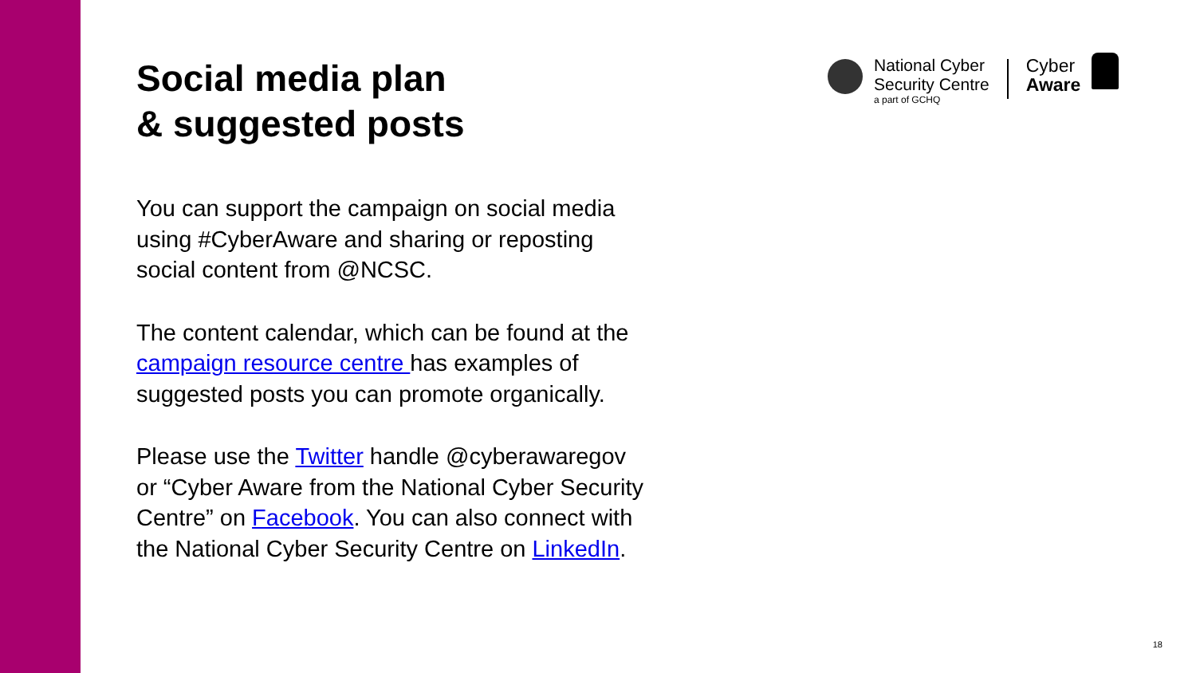Social media plan
& suggested posts
You can support the campaign on social media using #CyberAware and sharing or reposting social content from @NCSC.
The content calendar, which can be found at the campaign resource centre has examples of suggested posts you can promote organically.
Please use the Twitter handle @cyberawaregov or “Cyber Aware from the National Cyber Security Centre” on Facebook. You can also connect with the National Cyber Security Centre on LinkedIn.
National Cyber
Security Centre
a part of GCHQ
Cyber
Aware
18